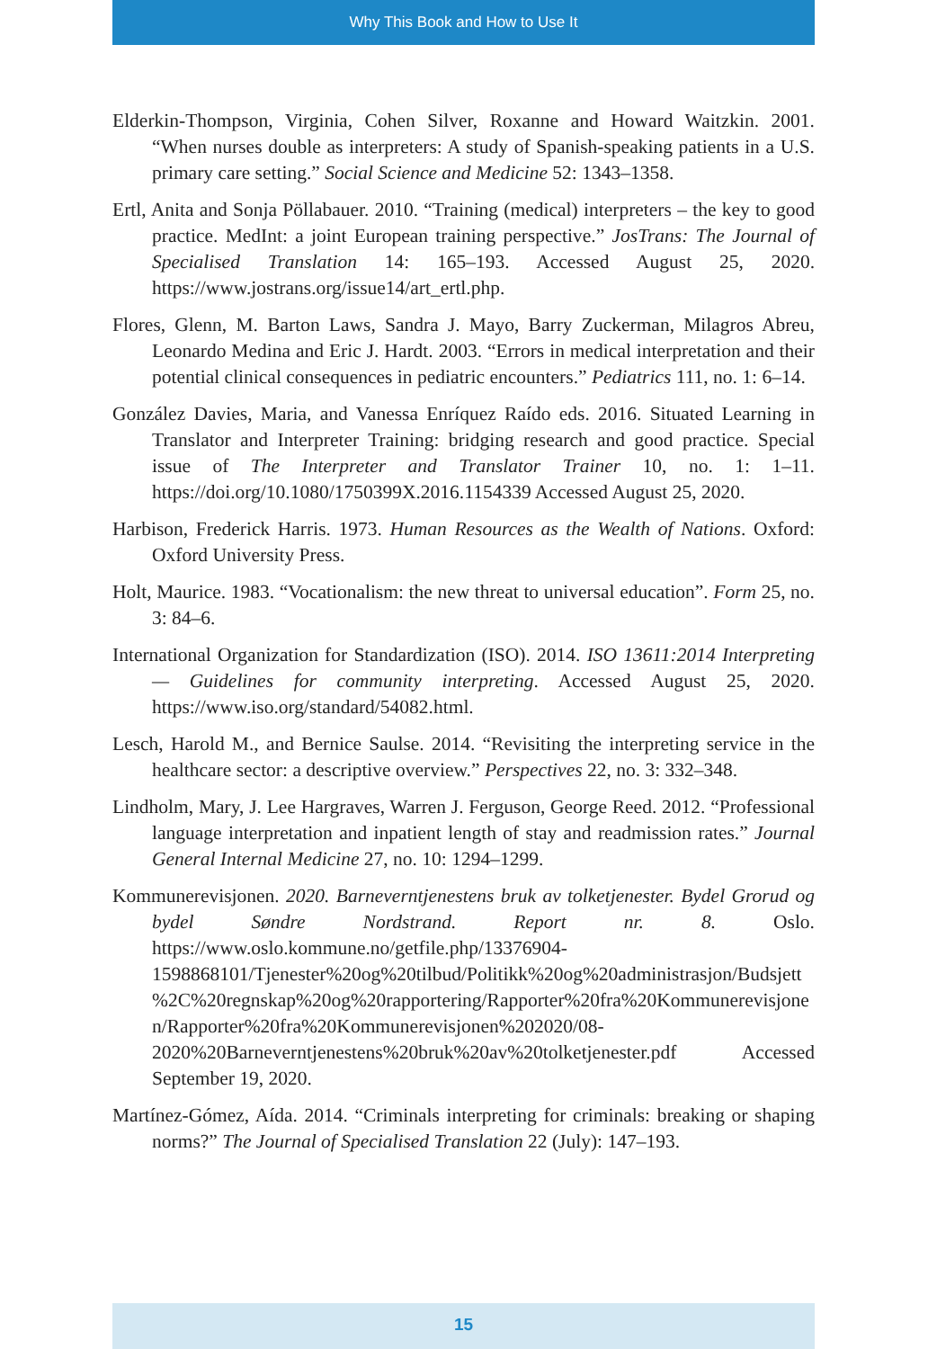Why This Book and How to Use It
Elderkin-Thompson, Virginia, Cohen Silver, Roxanne and Howard Waitzkin. 2001. “When nurses double as interpreters: A study of Spanish-speaking patients in a U.S. primary care setting.” Social Science and Medicine 52: 1343–1358.
Ertl, Anita and Sonja Pöllabauer. 2010. “Training (medical) interpreters – the key to good practice. MedInt: a joint European training perspective.” JosTrans: The Journal of Specialised Translation 14: 165–193. Accessed August 25, 2020. https://www.jostrans.org/issue14/art_ertl.php.
Flores, Glenn, M. Barton Laws, Sandra J. Mayo, Barry Zuckerman, Milagros Abreu, Leonardo Medina and Eric J. Hardt. 2003. “Errors in medical interpretation and their potential clinical consequences in pediatric encounters.” Pediatrics 111, no. 1: 6–14.
González Davies, Maria, and Vanessa Enríquez Raído eds. 2016. Situated Learning in Translator and Interpreter Training: bridging research and good practice. Special issue of The Interpreter and Translator Trainer 10, no. 1: 1–11. https://doi.org/10.1080/1750399X.2016.1154339 Accessed August 25, 2020.
Harbison, Frederick Harris. 1973. Human Resources as the Wealth of Nations. Oxford: Oxford University Press.
Holt, Maurice. 1983. “Vocationalism: the new threat to universal education”. Form 25, no. 3: 84–6.
International Organization for Standardization (ISO). 2014. ISO 13611:2014 Interpreting — Guidelines for community interpreting. Accessed August 25, 2020. https://www.iso.org/standard/54082.html.
Lesch, Harold M., and Bernice Saulse. 2014. “Revisiting the interpreting service in the healthcare sector: a descriptive overview.” Perspectives 22, no. 3: 332–348.
Lindholm, Mary, J. Lee Hargraves, Warren J. Ferguson, George Reed. 2012. “Professional language interpretation and inpatient length of stay and readmission rates.” Journal General Internal Medicine 27, no. 10: 1294–1299.
Kommunerevisjonen. 2020. Barneverntjenestens bruk av tolketjenester. Bydel Grorud og bydel Søndre Nordstrand. Report nr. 8. Oslo. https://www.oslo.kommune.no/getfile.php/13376904-1598868101/Tjenester%20og%20tilbud/Politikk%20og%20administrasjon/Budsjett%2C%20regnskap%20og%20rapportering/Rapporter%20fra%20Kommunerevisjonen/Rapporter%20fra%20Kommunerevisjonen%202020/08-2020%20Barneverntjenestens%20bruk%20av%20tolketjenester.pdf Accessed September 19, 2020.
Martínez-Gómez, Aída. 2014. “Criminals interpreting for criminals: breaking or shaping norms?” The Journal of Specialised Translation 22 (July): 147–193.
15